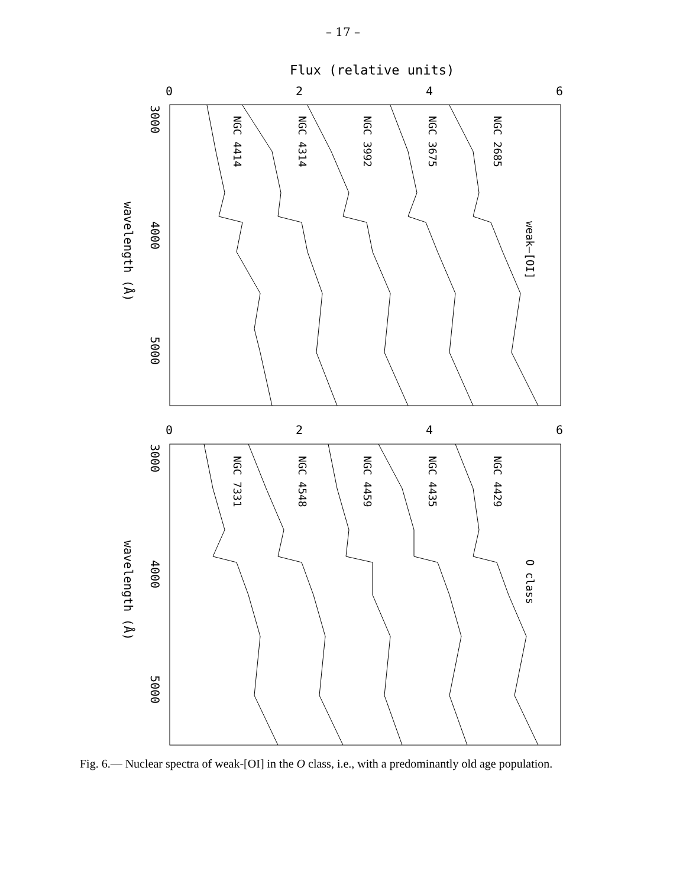– 17 –
Flux (relative units)
0
2
4
6
0
2
4
6
3000
4000
5000
3000
4000
5000
wavelength (Å)
wavelength (Å)
NGC 4414
NGC 4314
NGC 3992
NGC 3675
NGC 2685
weak–[OI]
NGC 7331
NGC 4548
NGC 4459
NGC 4435
NGC 4429
O class
Fig. 6.— Nuclear spectra of weak-[OI] in the O class, i.e., with a predominantly old age population.